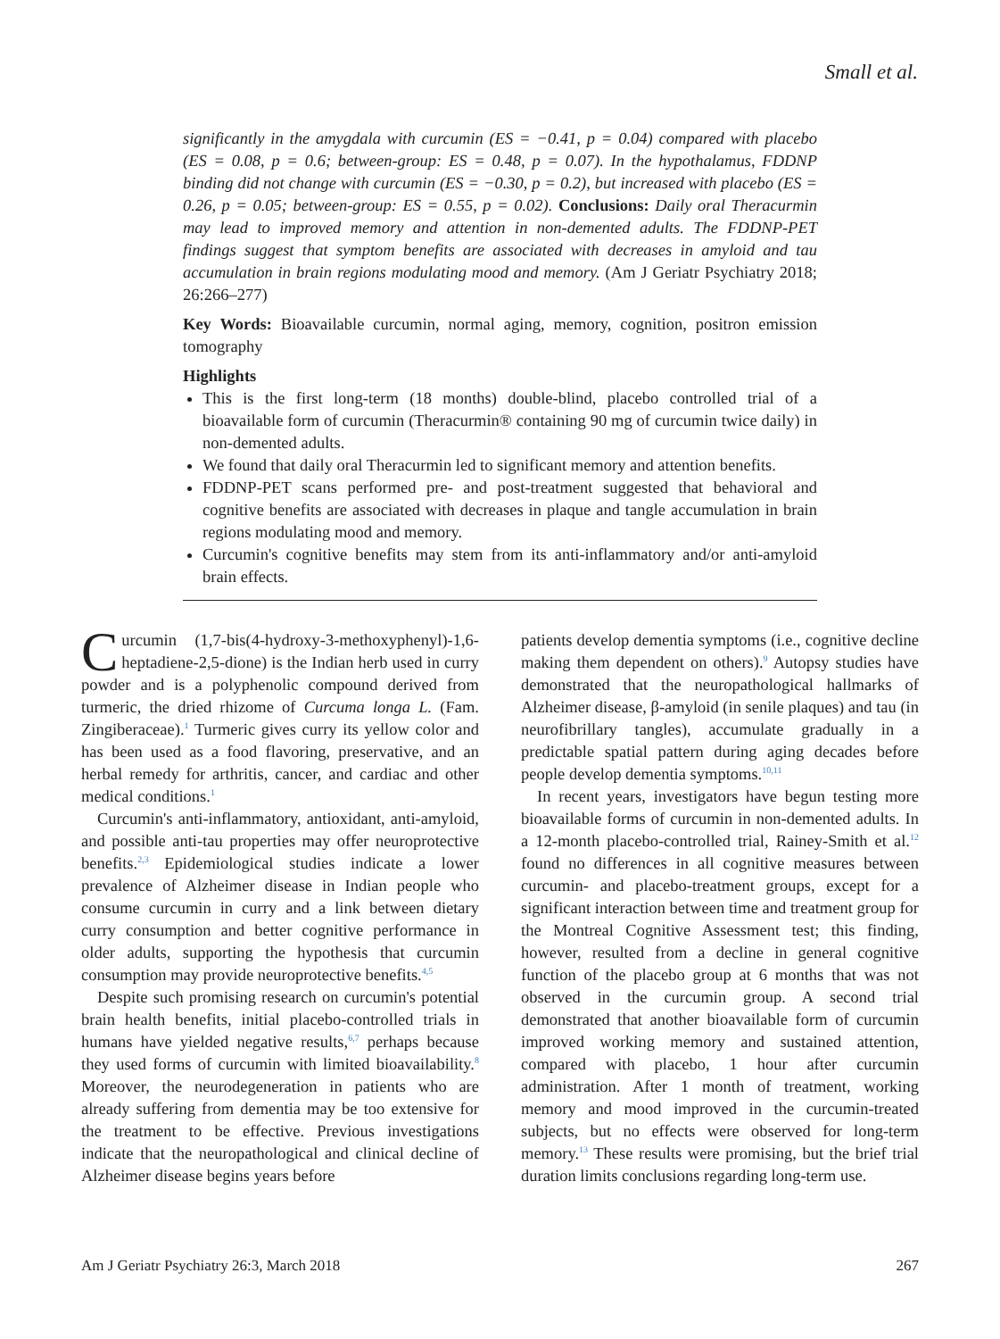Small et al.
significantly in the amygdala with curcumin (ES = −0.41, p = 0.04) compared with placebo (ES = 0.08, p = 0.6; between-group: ES = 0.48, p = 0.07). In the hypothalamus, FDDNP binding did not change with curcumin (ES = −0.30, p = 0.2), but increased with placebo (ES = 0.26, p = 0.05; between-group: ES = 0.55, p = 0.02). Conclusions: Daily oral Theracurmin may lead to improved memory and attention in non-demented adults. The FDDNP-PET findings suggest that symptom benefits are associated with decreases in amyloid and tau accumulation in brain regions modulating mood and memory. (Am J Geriatr Psychiatry 2018; 26:266–277)
Key Words: Bioavailable curcumin, normal aging, memory, cognition, positron emission tomography
Highlights
This is the first long-term (18 months) double-blind, placebo controlled trial of a bioavailable form of curcumin (Theracurmin® containing 90 mg of curcumin twice daily) in non-demented adults.
We found that daily oral Theracurmin led to significant memory and attention benefits.
FDDNP-PET scans performed pre- and post-treatment suggested that behavioral and cognitive benefits are associated with decreases in plaque and tangle accumulation in brain regions modulating mood and memory.
Curcumin's cognitive benefits may stem from its anti-inflammatory and/or anti-amyloid brain effects.
Curcumin (1,7-bis(4-hydroxy-3-methoxyphenyl)-1,6-heptadiene-2,5-dione) is the Indian herb used in curry powder and is a polyphenolic compound derived from turmeric, the dried rhizome of Curcuma longa L. (Fam. Zingiberaceae).<sup>1</sup> Turmeric gives curry its yellow color and has been used as a food flavoring, preservative, and an herbal remedy for arthritis, cancer, and cardiac and other medical conditions.<sup>1</sup>
Curcumin's anti-inflammatory, antioxidant, anti-amyloid, and possible anti-tau properties may offer neuroprotective benefits.<sup>2,3</sup> Epidemiological studies indicate a lower prevalence of Alzheimer disease in Indian people who consume curcumin in curry and a link between dietary curry consumption and better cognitive performance in older adults, supporting the hypothesis that curcumin consumption may provide neuroprotective benefits.<sup>4,5</sup>
Despite such promising research on curcumin's potential brain health benefits, initial placebo-controlled trials in humans have yielded negative results,<sup>6,7</sup> perhaps because they used forms of curcumin with limited bioavailability.<sup>8</sup> Moreover, the neurodegeneration in patients who are already suffering from dementia may be too extensive for the treatment to be effective. Previous investigations indicate that the neuropathological and clinical decline of Alzheimer disease begins years before
patients develop dementia symptoms (i.e., cognitive decline making them dependent on others).<sup>9</sup> Autopsy studies have demonstrated that the neuropathological hallmarks of Alzheimer disease, β-amyloid (in senile plaques) and tau (in neurofibrillary tangles), accumulate gradually in a predictable spatial pattern during aging decades before people develop dementia symptoms.<sup>10,11</sup>
In recent years, investigators have begun testing more bioavailable forms of curcumin in non-demented adults. In a 12-month placebo-controlled trial, Rainey-Smith et al.<sup>12</sup> found no differences in all cognitive measures between curcumin- and placebo-treatment groups, except for a significant interaction between time and treatment group for the Montreal Cognitive Assessment test; this finding, however, resulted from a decline in general cognitive function of the placebo group at 6 months that was not observed in the curcumin group. A second trial demonstrated that another bioavailable form of curcumin improved working memory and sustained attention, compared with placebo, 1 hour after curcumin administration. After 1 month of treatment, working memory and mood improved in the curcumin-treated subjects, but no effects were observed for long-term memory.<sup>13</sup> These results were promising, but the brief trial duration limits conclusions regarding long-term use.
Am J Geriatr Psychiatry 26:3, March 2018 267